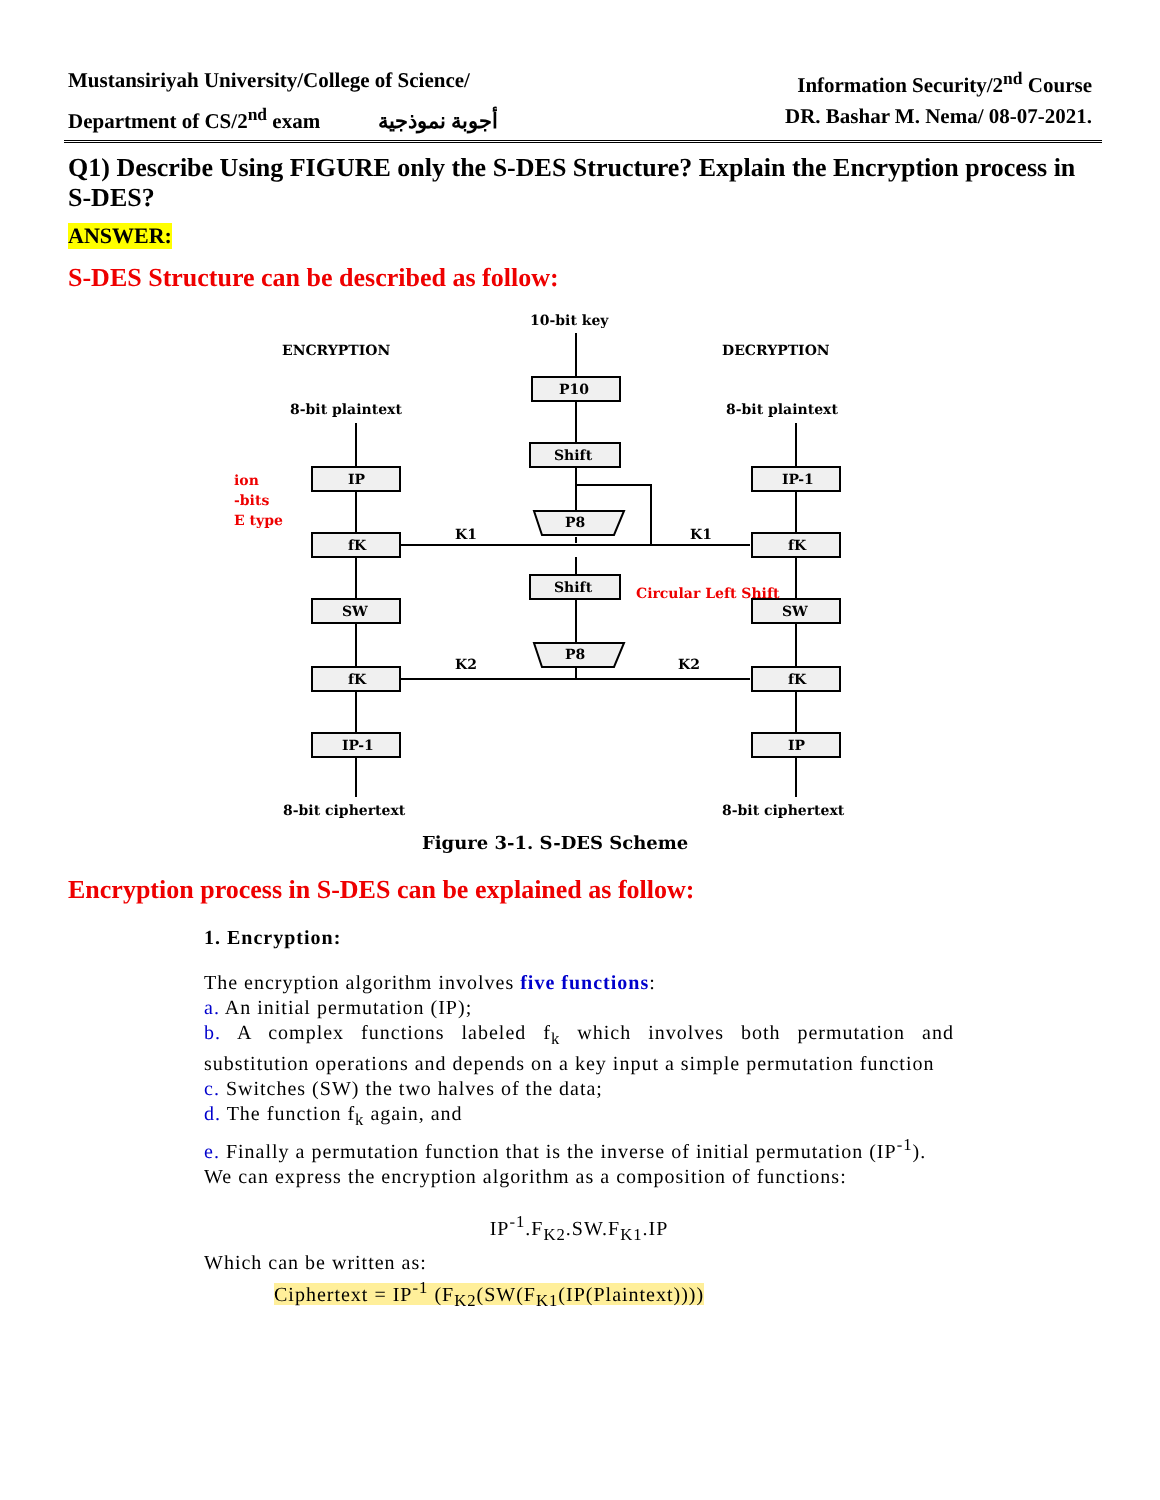Mustansiriyah University/College of Science/ Information Security/2<sup>nd</sup> Course
Department of CS/2<sup>nd</sup> exam أجوبة نموذجية DR. Bashar M. Nema/ 08-07-2021.
Q1) Describe Using FIGURE only the S-DES Structure? Explain the Encryption process in S-DES?
ANSWER:
S-DES Structure can be described as follow:
ENCRYPTION
DECRYPTION
10-bit key
8-bit plaintext
8-bit plaintext
IP
fK
SW
fK
IP-1
IP-1
fK
SW
fK
IP
P10
Shift
P8
Shift
P8
K1
K1
K2
K2
8-bit ciphertext
8-bit ciphertext
Figure 3-1. S-DES Scheme
ion
-bits
E type
Circular Left Shift
Encryption process in S-DES can be explained as follow:
1. Encryption:
The encryption algorithm involves five functions:
a. An initial permutation (IP);
b. A complex functions labeled f<sub>k</sub> which involves both permutation and substitution operations and depends on a key input a simple permutation function
c. Switches (SW) the two halves of the data;
d. The function f<sub>k</sub> again, and
e. Finally a permutation function that is the inverse of initial permutation (IP<sup>-1</sup>).
We can express the encryption algorithm as a composition of functions:
IP<sup>-1</sup>.F<sub>K2</sub>.SW.F<sub>K1</sub>.IP
Which can be written as:
Ciphertext = IP<sup>-1</sup> (F<sub>K2</sub>(SW(F<sub>K1</sub>(IP(Plaintext))))